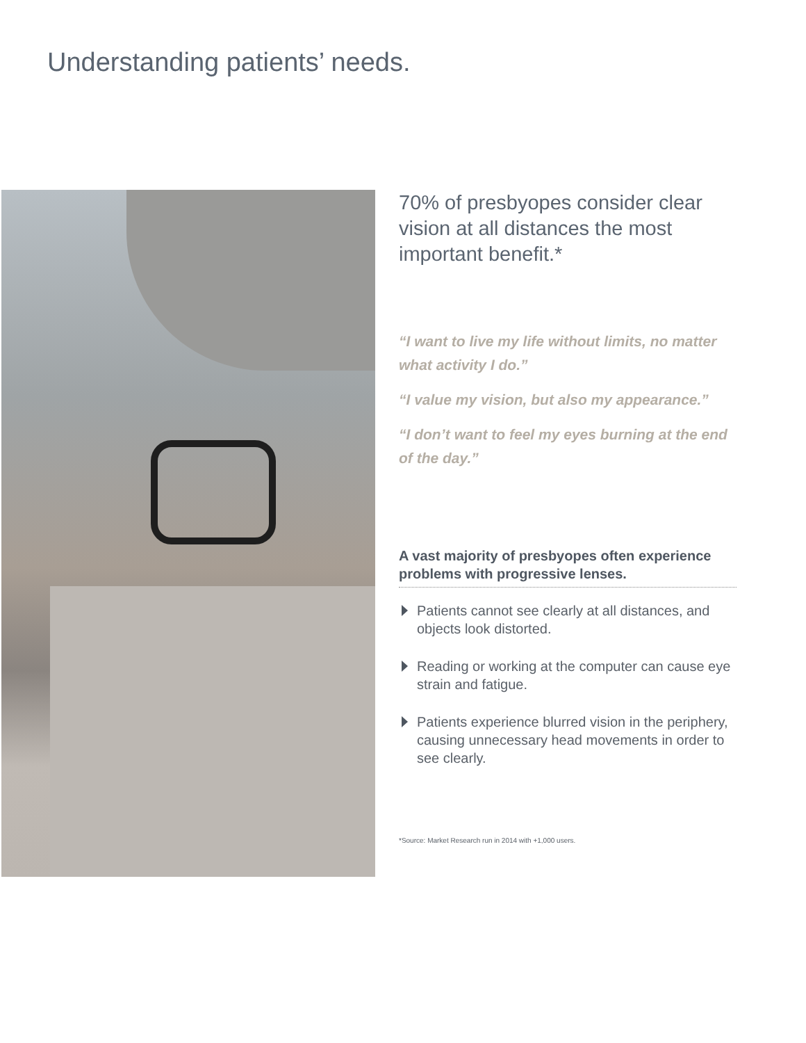Understanding patients’ needs.
70% of presbyopes consider clear vision at all distances the most important benefit.*
“I want to live my life without limits, no matter what activity I do.”
“I value my vision, but also my appearance.”
“I don’t want to feel my eyes burning at the end of the day.”
A vast majority of presbyopes often experience problems with progressive lenses.
Patients cannot see clearly at all distances, and objects look distorted.
Reading or working at the computer can cause eye strain and fatigue.
Patients experience blurred vision in the periphery, causing unnecessary head movements in order to see clearly.
*Source: Market Research run in 2014 with +1,000 users.